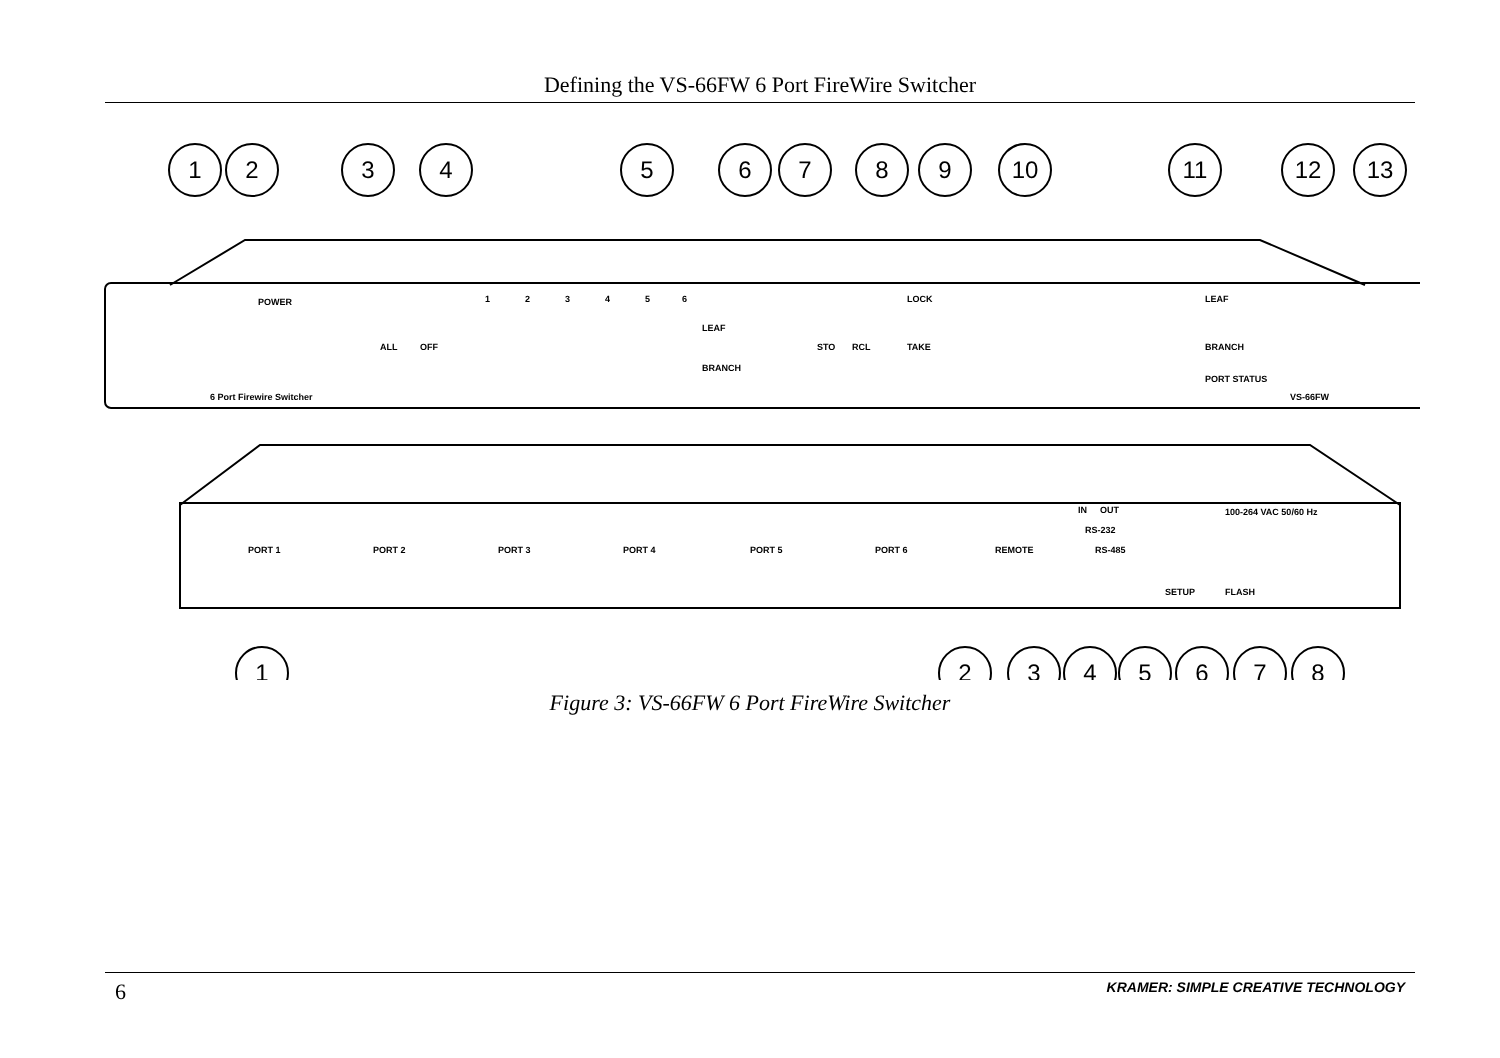Defining the VS-66FW 6 Port FireWire Switcher
1
2
3
4
5
6
7
8
9
10
11
12
13
1
2
3
4
5
6
7
8
POWER
ALL
OFF
1
2
3
4
5
6
LEAF
BRANCH
STO
RCL
LOCK
TAKE
LEAF
BRANCH
PORT STATUS
6 Port Firewire Switcher
VS-66FW
PORT 1
PORT 2
PORT 3
PORT 4
PORT 5
PORT 6
IN
OUT
RS-232
REMOTE
RS-485
SETUP
FLASH
100-264 VAC 50/60 Hz
Figure 3: VS-66FW 6 Port FireWire Switcher
6 KRAMER: SIMPLE CREATIVE TECHNOLOGY